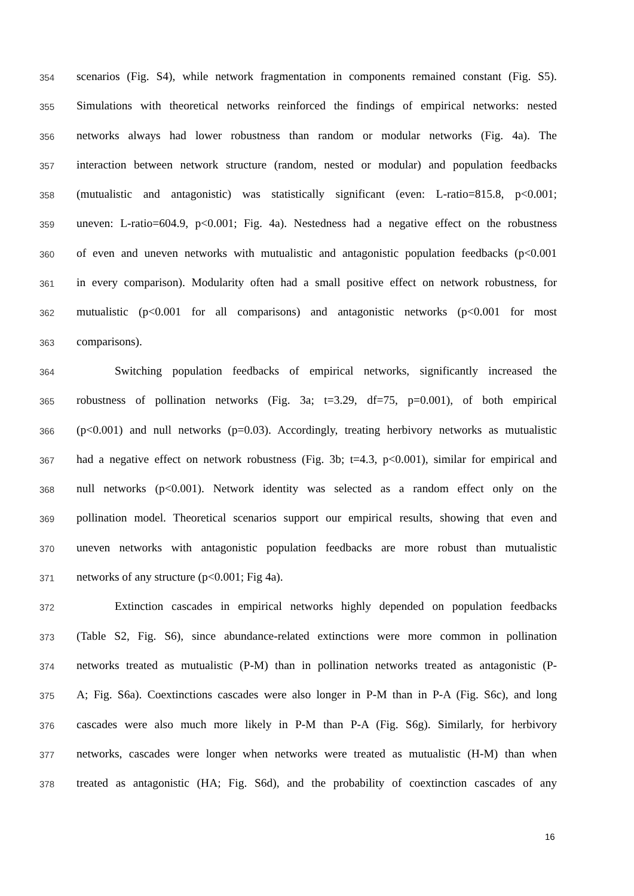354 scenarios (Fig. S4), while network fragmentation in components remained constant (Fig. S5).
355 Simulations with theoretical networks reinforced the findings of empirical networks: nested
356 networks always had lower robustness than random or modular networks (Fig. 4a). The
357 interaction between network structure (random, nested or modular) and population feedbacks
358 (mutualistic and antagonistic) was statistically significant (even: L-ratio=815.8, p<0.001;
359 uneven: L-ratio=604.9, p<0.001; Fig. 4a). Nestedness had a negative effect on the robustness
360 of even and uneven networks with mutualistic and antagonistic population feedbacks (p<0.001
361 in every comparison). Modularity often had a small positive effect on network robustness, for
362 mutualistic (p<0.001 for all comparisons) and antagonistic networks (p<0.001 for most
363 comparisons).
364 Switching population feedbacks of empirical networks, significantly increased the
365 robustness of pollination networks (Fig. 3a; t=3.29, df=75, p=0.001), of both empirical
366 (p<0.001) and null networks (p=0.03). Accordingly, treating herbivory networks as mutualistic
367 had a negative effect on network robustness (Fig. 3b; t=4.3, p<0.001), similar for empirical and
368 null networks (p<0.001). Network identity was selected as a random effect only on the
369 pollination model. Theoretical scenarios support our empirical results, showing that even and
370 uneven networks with antagonistic population feedbacks are more robust than mutualistic
371 networks of any structure (p<0.001; Fig 4a).
372 Extinction cascades in empirical networks highly depended on population feedbacks
373 (Table S2, Fig. S6), since abundance-related extinctions were more common in pollination
374 networks treated as mutualistic (P-M) than in pollination networks treated as antagonistic (P-
375 A; Fig. S6a). Coextinctions cascades were also longer in P-M than in P-A (Fig. S6c), and long
376 cascades were also much more likely in P-M than P-A (Fig. S6g). Similarly, for herbivory
377 networks, cascades were longer when networks were treated as mutualistic (H-M) than when
378 treated as antagonistic (HA; Fig. S6d), and the probability of coextinction cascades of any
16